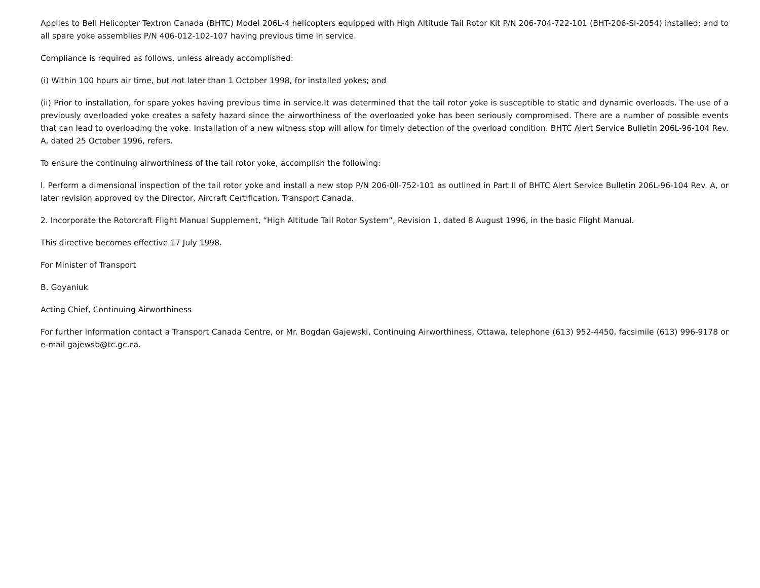Applies to Bell Helicopter Textron Canada (BHTC) Model 206L-4 helicopters equipped with High Altitude Tail Rotor Kit P/N 206-704-722-101 (BHT-206-SI-2054) installed; and to all spare yoke assemblies P/N 406-012-102-107 having previous time in service.
Compliance is required as follows, unless already accomplished:
(i) Within 100 hours air time, but not later than 1 October 1998, for installed yokes; and
(ii) Prior to installation, for spare yokes having previous time in service.It was determined that the tail rotor yoke is susceptible to static and dynamic overloads. The use of a previously overloaded yoke creates a safety hazard since the airworthiness of the overloaded yoke has been seriously compromised. There are a number of possible events that can lead to overloading the yoke. Installation of a new witness stop will allow for timely detection of the overload condition. BHTC Alert Service Bulletin 206L-96-104 Rev. A, dated 25 October 1996, refers.
To ensure the continuing airworthiness of the tail rotor yoke, accomplish the following:
l. Perform a dimensional inspection of the tail rotor yoke and install a new stop P/N 206-0ll-752-101 as outlined in Part II of BHTC Alert Service Bulletin 206L-96-104 Rev. A, or later revision approved by the Director, Aircraft Certification, Transport Canada.
2. Incorporate the Rotorcraft Flight Manual Supplement, “High Altitude Tail Rotor System”, Revision 1, dated 8 August 1996, in the basic Flight Manual.
This directive becomes effective 17 July 1998.
For Minister of Transport
B. Goyaniuk
Acting Chief, Continuing Airworthiness
For further information contact a Transport Canada Centre, or Mr. Bogdan Gajewski, Continuing Airworthiness, Ottawa, telephone (613) 952-4450, facsimile (613) 996-9178 or e-mail gajewsb@tc.gc.ca.